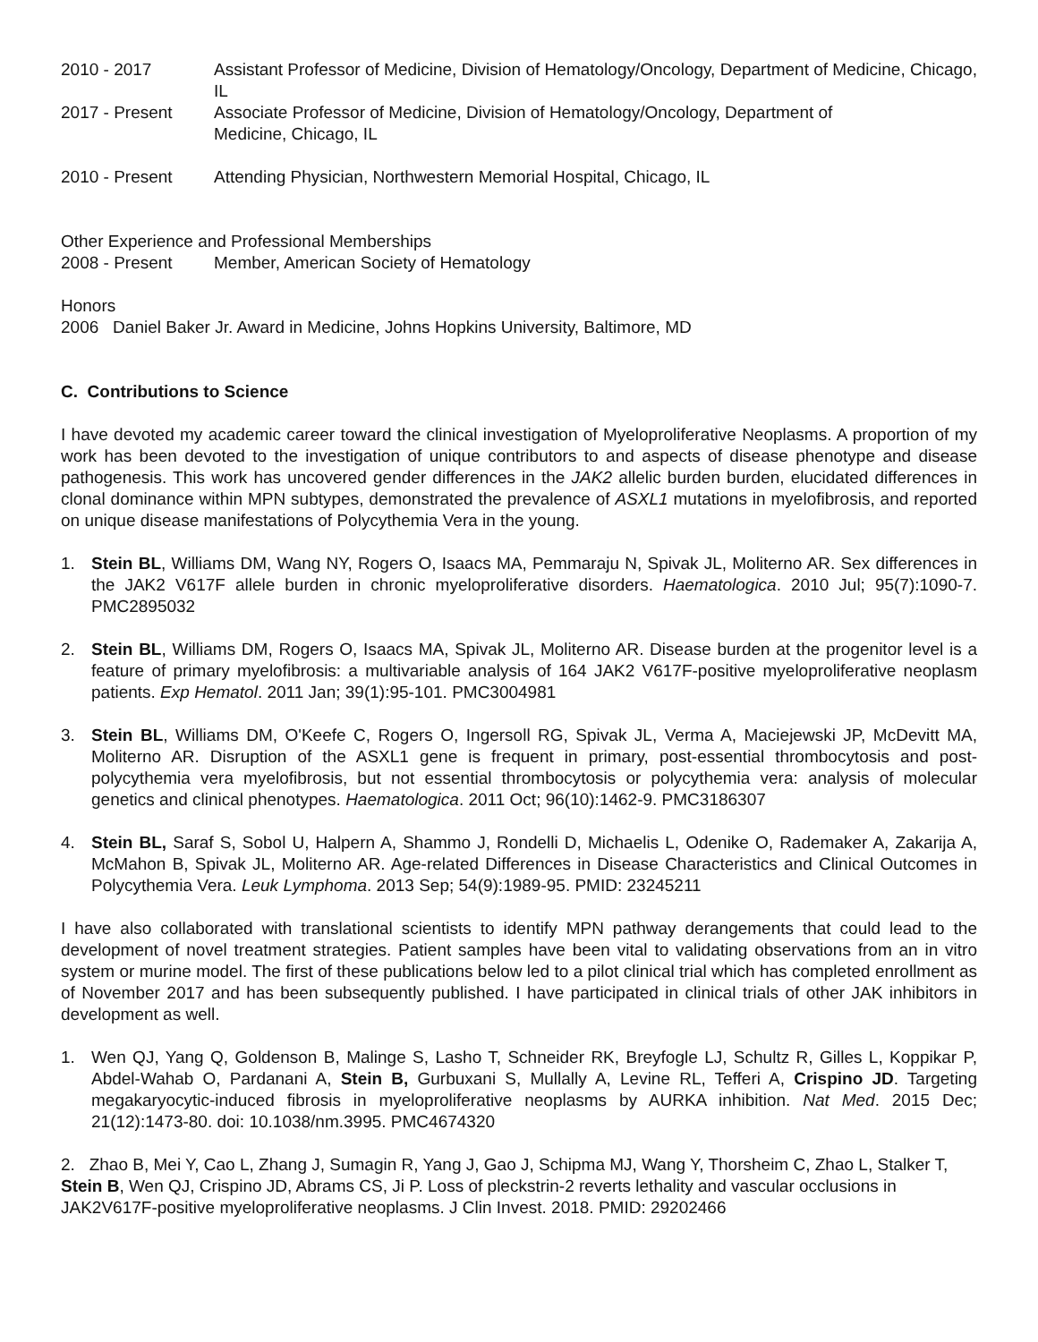2010 - 2017 Assistant Professor of Medicine, Division of Hematology/Oncology, Department of Medicine, Chicago, IL
2017 - Present Associate Professor of Medicine, Division of Hematology/Oncology, Department of
Medicine, Chicago, IL
2010 - Present Attending Physician, Northwestern Memorial Hospital, Chicago, IL
Other Experience and Professional Memberships
2008 - Present Member, American Society of Hematology
Honors
2006 Daniel Baker Jr. Award in Medicine, Johns Hopkins University, Baltimore, MD
C. Contributions to Science
I have devoted my academic career toward the clinical investigation of Myeloproliferative Neoplasms. A proportion of my work has been devoted to the investigation of unique contributors to and aspects of disease phenotype and disease pathogenesis. This work has uncovered gender differences in the JAK2 allelic burden burden, elucidated differences in clonal dominance within MPN subtypes, demonstrated the prevalence of ASXL1 mutations in myelofibrosis, and reported on unique disease manifestations of Polycythemia Vera in the young.
1. Stein BL, Williams DM, Wang NY, Rogers O, Isaacs MA, Pemmaraju N, Spivak JL, Moliterno AR. Sex differences in the JAK2 V617F allele burden in chronic myeloproliferative disorders. Haematologica. 2010 Jul; 95(7):1090-7. PMC2895032
2. Stein BL, Williams DM, Rogers O, Isaacs MA, Spivak JL, Moliterno AR. Disease burden at the progenitor level is a feature of primary myelofibrosis: a multivariable analysis of 164 JAK2 V617F-positive myeloproliferative neoplasm patients. Exp Hematol. 2011 Jan; 39(1):95-101. PMC3004981
3. Stein BL, Williams DM, O'Keefe C, Rogers O, Ingersoll RG, Spivak JL, Verma A, Maciejewski JP, McDevitt MA, Moliterno AR. Disruption of the ASXL1 gene is frequent in primary, post-essential thrombocytosis and post-polycythemia vera myelofibrosis, but not essential thrombocytosis or polycythemia vera: analysis of molecular genetics and clinical phenotypes. Haematologica. 2011 Oct; 96(10):1462-9. PMC3186307
4. Stein BL, Saraf S, Sobol U, Halpern A, Shammo J, Rondelli D, Michaelis L, Odenike O, Rademaker A, Zakarija A, McMahon B, Spivak JL, Moliterno AR. Age-related Differences in Disease Characteristics and Clinical Outcomes in Polycythemia Vera. Leuk Lymphoma. 2013 Sep; 54(9):1989-95. PMID: 23245211
I have also collaborated with translational scientists to identify MPN pathway derangements that could lead to the development of novel treatment strategies. Patient samples have been vital to validating observations from an in vitro system or murine model. The first of these publications below led to a pilot clinical trial which has completed enrollment as of November 2017 and has been subsequently published. I have participated in clinical trials of other JAK inhibitors in development as well.
1. Wen QJ, Yang Q, Goldenson B, Malinge S, Lasho T, Schneider RK, Breyfogle LJ, Schultz R, Gilles L, Koppikar P, Abdel-Wahab O, Pardanani A, Stein B, Gurbuxani S, Mullally A, Levine RL, Tefferi A, Crispino JD. Targeting megakaryocytic-induced fibrosis in myeloproliferative neoplasms by AURKA inhibition. Nat Med. 2015 Dec; 21(12):1473-80. doi: 10.1038/nm.3995. PMC4674320
2. Zhao B, Mei Y, Cao L, Zhang J, Sumagin R, Yang J, Gao J, Schipma MJ, Wang Y, Thorsheim C, Zhao L, Stalker T, Stein B, Wen QJ, Crispino JD, Abrams CS, Ji P. Loss of pleckstrin-2 reverts lethality and vascular occlusions in JAK2V617F-positive myeloproliferative neoplasms. J Clin Invest. 2018. PMID: 29202466